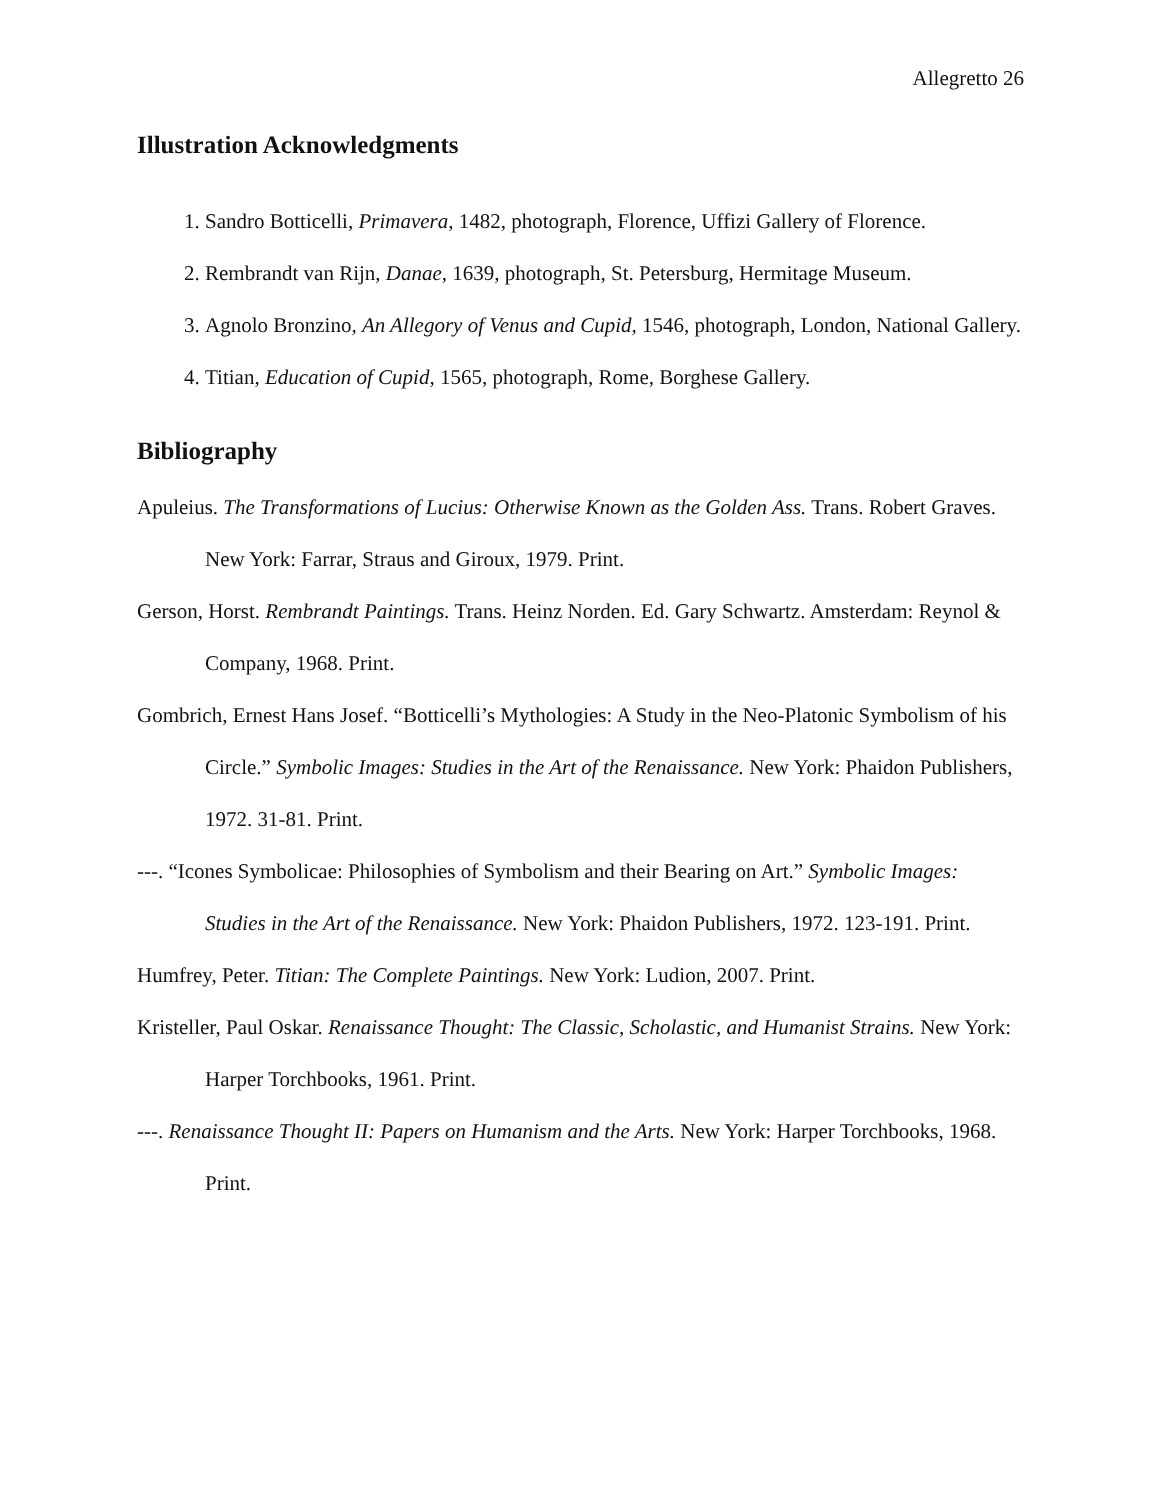Allegretto 26
Illustration Acknowledgments
1. Sandro Botticelli, Primavera, 1482, photograph, Florence, Uffizi Gallery of Florence.
2. Rembrandt van Rijn, Danae, 1639, photograph, St. Petersburg, Hermitage Museum.
3. Agnolo Bronzino, An Allegory of Venus and Cupid, 1546, photograph, London, National Gallery.
4. Titian, Education of Cupid, 1565, photograph, Rome, Borghese Gallery.
Bibliography
Apuleius. The Transformations of Lucius: Otherwise Known as the Golden Ass. Trans. Robert Graves. New York: Farrar, Straus and Giroux, 1979. Print.
Gerson, Horst. Rembrandt Paintings. Trans. Heinz Norden. Ed. Gary Schwartz. Amsterdam: Reynol & Company, 1968. Print.
Gombrich, Ernest Hans Josef. “Botticelli’s Mythologies: A Study in the Neo-Platonic Symbolism of his Circle.” Symbolic Images: Studies in the Art of the Renaissance. New York: Phaidon Publishers, 1972. 31-81. Print.
---. “Icones Symbolicae: Philosophies of Symbolism and their Bearing on Art.” Symbolic Images: Studies in the Art of the Renaissance. New York: Phaidon Publishers, 1972. 123-191. Print.
Humfrey, Peter. Titian: The Complete Paintings. New York: Ludion, 2007. Print.
Kristeller, Paul Oskar. Renaissance Thought: The Classic, Scholastic, and Humanist Strains. New York: Harper Torchbooks, 1961. Print.
---. Renaissance Thought II: Papers on Humanism and the Arts. New York: Harper Torchbooks, 1968. Print.